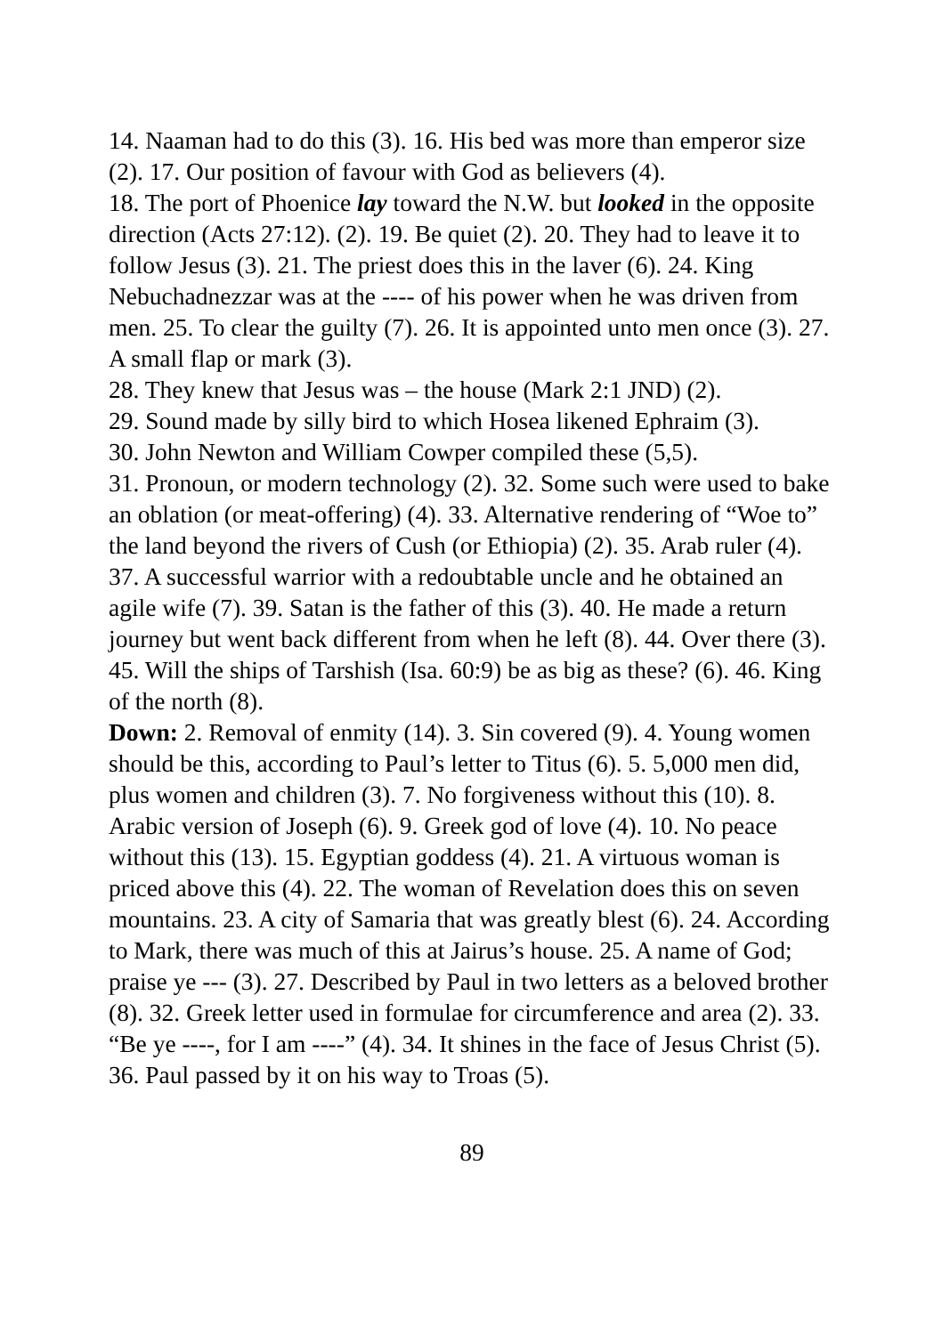14. Naaman had to do this (3). 16. His bed was more than emperor size (2). 17. Our position of favour with God as believers (4).
18. The port of Phoenice lay toward the N.W. but looked in the opposite direction (Acts 27:12). (2). 19. Be quiet (2). 20. They had to leave it to follow Jesus (3). 21. The priest does this in the laver (6). 24. King Nebuchadnezzar was at the ---- of his power when he was driven from men. 25. To clear the guilty (7). 26. It is appointed unto men once (3). 27. A small flap or mark (3).
28. They knew that Jesus was – the house (Mark 2:1 JND) (2).
29. Sound made by silly bird to which Hosea likened Ephraim (3).
30. John Newton and William Cowper compiled these (5,5).
31. Pronoun, or modern technology (2). 32. Some such were used to bake an oblation (or meat-offering) (4). 33. Alternative rendering of “Woe to” the land beyond the rivers of Cush (or Ethiopia) (2). 35. Arab ruler (4). 37. A successful warrior with a redoubtable uncle and he obtained an agile wife (7). 39. Satan is the father of this (3). 40. He made a return journey but went back different from when he left (8). 44. Over there (3). 45. Will the ships of Tarshish (Isa. 60:9) be as big as these? (6). 46. King of the north (8).
Down: 2. Removal of enmity (14). 3. Sin covered (9). 4. Young women should be this, according to Paul’s letter to Titus (6). 5. 5,000 men did, plus women and children (3). 7. No forgiveness without this (10). 8. Arabic version of Joseph (6). 9. Greek god of love (4). 10. No peace without this (13). 15. Egyptian goddess (4). 21. A virtuous woman is priced above this (4). 22. The woman of Revelation does this on seven mountains. 23. A city of Samaria that was greatly blest (6). 24. According to Mark, there was much of this at Jairus’s house. 25. A name of God; praise ye --- (3). 27. Described by Paul in two letters as a beloved brother (8). 32. Greek letter used in formulae for circumference and area (2). 33. “Be ye ----, for I am ----” (4). 34. It shines in the face of Jesus Christ (5). 36. Paul passed by it on his way to Troas (5).
89